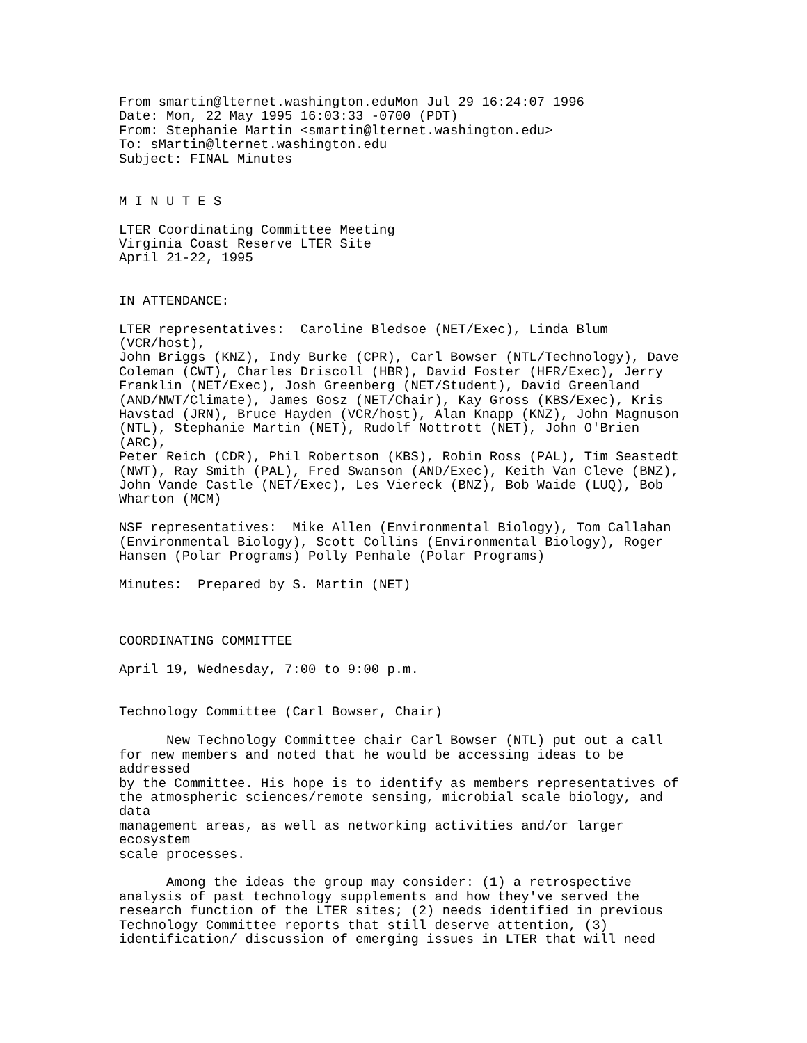From smartin@lternet.washington.eduMon Jul 29 16:24:07 1996
Date: Mon, 22 May 1995 16:03:33 -0700 (PDT)
From: Stephanie Martin <smartin@lternet.washington.edu>
To: sMartin@lternet.washington.edu
Subject: FINAL Minutes


M I N U T E S

LTER Coordinating Committee Meeting
Virginia Coast Reserve LTER Site
April 21-22, 1995


IN ATTENDANCE:

LTER representatives:  Caroline Bledsoe (NET/Exec), Linda Blum
(VCR/host),
John Briggs (KNZ), Indy Burke (CPR), Carl Bowser (NTL/Technology), Dave
Coleman (CWT), Charles Driscoll (HBR), David Foster (HFR/Exec), Jerry
Franklin (NET/Exec), Josh Greenberg (NET/Student), David Greenland
(AND/NWT/Climate), James Gosz (NET/Chair), Kay Gross (KBS/Exec), Kris
Havstad (JRN), Bruce Hayden (VCR/host), Alan Knapp (KNZ), John Magnuson
(NTL), Stephanie Martin (NET), Rudolf Nottrott (NET), John O'Brien
(ARC),
Peter Reich (CDR), Phil Robertson (KBS), Robin Ross (PAL), Tim Seastedt
(NWT), Ray Smith (PAL), Fred Swanson (AND/Exec), Keith Van Cleve (BNZ),
John Vande Castle (NET/Exec), Les Viereck (BNZ), Bob Waide (LUQ), Bob
Wharton (MCM)

NSF representatives:  Mike Allen (Environmental Biology), Tom Callahan
(Environmental Biology), Scott Collins (Environmental Biology), Roger
Hansen (Polar Programs) Polly Penhale (Polar Programs)

Minutes:  Prepared by S. Martin (NET)



COORDINATING COMMITTEE

April 19, Wednesday, 7:00 to 9:00 p.m.


Technology Committee (Carl Bowser, Chair)

      New Technology Committee chair Carl Bowser (NTL) put out a call
for new members and noted that he would be accessing ideas to be
addressed
by the Committee. His hope is to identify as members representatives of
the atmospheric sciences/remote sensing, microbial scale biology, and
data
management areas, as well as networking activities and/or larger
ecosystem
scale processes.

      Among the ideas the group may consider: (1) a retrospective
analysis of past technology supplements and how they've served the
research function of the LTER sites; (2) needs identified in previous
Technology Committee reports that still deserve attention, (3)
identification/ discussion of emerging issues in LTER that will need